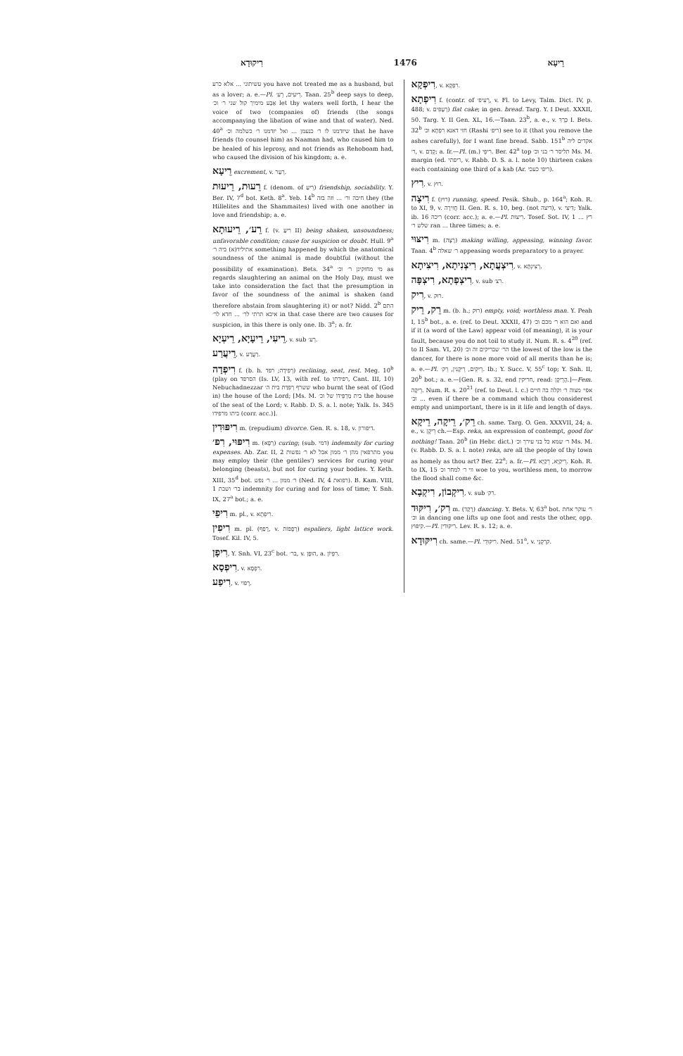רִיקוּדָא 1476 רֵיעָא
עשיתוני ... אלא כרע you have not treated me as a husband, but as a lover; a. e.—Pl. רֵיעִים, רֵעִ׳. Taan. 25<sup>b</sup> deep says to deep, אַבַּע מימיך קול שני ר׳ וכ׳ let thy waters well forth, I hear the voice of two (companies of) friends (the songs accompanying the libation of wine and that of water). Ned. 40<sup>a</sup> שיזדמנו לו ר׳ כנעמן ... ואל יזדמנו ר׳ כשלמה וכ׳ that he have friends (to counsel him) as Naaman had, who caused him to be healed of his leprosy, and not friends as Rehoboam had, who caused the division of his kingdom; a. e.
רֵיעָא excrement, v. רֵעַר.
רֵעוּת, רֵיעוּת f. (denom. of רֵיעַ) friendship, sociability. Y. Ber. IV, 7<sup>d</sup> bot. Keth. 8<sup>a</sup>. Yeb. 14<sup>b</sup> חיבה ור׳ ... וזה בזה they (the Hillelites and the Shammaites) lived with one another in love and friendship; a. e.
רֵע׳, רֵיעוּתָא f. (v. רִיעַ II) being shaken, unsoundness; unfavorable condition; cause for suspicion or doubt. Hull. 9<sup>a</sup> אתיליד(א) ביה ר׳ something happened by which the anatomical soundness of the animal is made doubtful (without the possibility of examination). Bets. 34<sup>a</sup> מי מחזקינן ר׳ וכ׳ as regards slaughtering an animal on the Holy Day, must we take into consideration the fact that the presumption in favor of the soundness of the animal is shaken (and therefore abstain from slaughtering it) or not? Nidd. 2<sup>b</sup> התם איכא תרתי לר׳ ... חדא לר׳ in that case there are two causes for suspicion, in this there is only one. Ib. 3<sup>a</sup>; a. fr.
רֵיעִי, רֵיעָיָא, רֵיעְיָא, v. sub רֵע׳.
רֵיעֲרַע, v. רַעֲרַע.
רִיפְדָה f. (b. h. רְפִידָה; רפד) reclining, seat, rest. Meg. 10<sup>b</sup> (play on הסרפד (Is. LV, 13, with ref. to רפידתו, Cant. III, 10) Nebuchadnezzar ששרף רְפִדַּת בית ה׳ who burnt the seat of (God in) the house of the Lord; [Ms. M. בית מַרְפֵּידוֹ של וכ׳ the house of the seat of the Lord; v. Rabb. D. S. a. l. note; Yalk. Is. 345 ביתו מרפידו (corr. acc.)].
רִיפּוּדִין m. (repudium) divorce. Gen. R. s. 18, v. דיפורון.
רִיפּוּי, רִפ׳ m. (רְפָא) curing; (sub. דמי) indemnity for curing expenses. Ab. Zar. II, 2 מתרפאין מהן ר׳ ממון אבל לא ר׳ נפשות you may employ their (the gentiles') services for curing your belonging (beasts), but not for curing your bodies. Y. Keth. XIII, 35<sup>d</sup> bot. ר׳ ממון ... ר׳ נפש (Ned. IV, 4 רפואת). B. Kam. VIII, 1 בר׳ ושבת indemnity for curing and for loss of time; Y. Snh. IX, 27<sup>a</sup> bot.; a. e.
רִיפֵי m. pl., v. רִיפְתָא.
רִיפִין m. pl. (רָפַף, v. רְפָפוֹת) espaliers, light lattice work. Tosef. Kil. IV, 5.
רִיפָן, Y. Snh. VI, 23<sup>c</sup> bot. בר׳, v. הוּפָן, a. רִפְיוֹן.
רִיפְסָא, v. רִפְסָא.
רִיפַע, v. רָפוֹי.
רִיפְקָא, v. רִפְקָא.
רִיפְתָא f. (contr. of רְעִיפ׳, v. Fl. to Levy, Talm. Dict. IV, p. 488; v. רְעָפִים) flat cake; in gen. bread. Targ. Y. I Deut. XXXII, 50. Targ. Y. II Gen. XL, 16.—Taan. 23<sup>b</sup>, a. e., v. כְּרַךְ I. Bets. 32<sup>b</sup> חזי דאנא רִפְתָא וכ׳ (Rashi ריפ׳) see to it (that you remove the ashes carefully), for I want fine bread. Sabb. 151<sup>b</sup> אקדים ליה ר׳, v. קְדַם; a. fr.—Pl. (m.) רִיפֵי. Ber. 42<sup>a</sup> top תליסר ר׳ בני וכ׳ Ms. M. margin (ed. ריפתי, v. Rabb. D. S. a. l. note 10) thirteen cakes each containing one third of a kab (Ar. ריפי כעכי).
רִיץ, v. רוּץ.
רִיצָה f. (רוּץ) running, speed. Pesik. Shub., p. 164<sup>a</sup>; Koh. R. to XI, 9, v. חֲזִירָה II. Gen. R. s. 10, beg. (not דיצה), v. דִּיצִי; Yalk. ib. 16 ריכה (corr. acc.); a. e.—Pl. רִיצוֹת. Tosef. Sot. IV, 1 רץ ... שלש ר׳ ran ... three times; a. e.
רִיצּוּי m. (רָצָה) making willing, appeasing, winning favor. Taan. 4<sup>b</sup> ר׳ שאלה appeasing words preparatory to a prayer.
רִיצְעֲתָא, רִיצְנִיתָא, רִיצִיתָא, v. רְצִינְתָּא.
רִיצְפְתָא, רִיצְפָּה, v. sub רִצ׳.
רִיק, v. רוּק.
רֵק, רֵיק m. (b. h.; רוּק) empty, void; worthless man. Y. Peah I, 15<sup>b</sup> bot., a. e. (ref. to Deut. XXXII, 47) ואם הוא ר׳ מכם וכ׳ and if it (a word of the Law) appear void (of meaning), it is your fault, because you do not toil to study it. Num. R. s. 4<sup>20</sup> (ref. to II Sam. VI, 20) הר׳ שבריקים זה וכ׳ the lowest of the low is the dancer, for there is none more void of all merits than he is; a. e.—Pl. רֵיקִים, רֵיקָנִין, רֵק׳. Ib.; Y. Succ. V, 55<sup>c</sup> top; Y. Snh. II, 20<sup>b</sup> bot.; a. e.—[Gen. R. s. 32, end חריקין, read: הָרֵיקָן.]—Fem. רֵיקָה. Num. R. s. 20<sup>21</sup> (ref. to Deut. l. c.) אפי׳ מצוה ר׳ וקלה בה חיים וכ׳ ... even if there be a command which thou considerest empty and unimportant, there is in it life and length of days.
רֵק׳, רֵיקָה, רֵיקָא ch. same. Targ. O. Gen. XXXVII, 24; a. e., v. רֵיקָן ch.—Esp. reka, an expression of contempt, good for nothing! Taan. 20<sup>b</sup> (in Hebr. dict.) ר׳ שמא כל בני עירך וכ׳ Ms. M. (v. Rabb. D. S. a. l. note) reka, are all the people of thy town as homely as thou art? Ber. 22<sup>a</sup>; a. fr.—Pl. רֵיקַיָּא, רֵקַיָּא. Koh. R. to IX, 15 ווי ר׳ למחר וכ׳ woe to you, worthless men, to morrow the flood shall come &c.
רִיקְבוֹן, רִיקְבָא, v. sub רִק׳.
רִק׳, רִיקּוּד m. (רָקַד) dancing. Y. Bets. V, 63<sup>a</sup> bot. ר׳ עוקר אחת וכ׳ in dancing one lifts up one foot and rests the other, opp. קִיפּוּץ.—Pl. רִיקּוּדִין. Lev. R. s. 12; a. e.
רִיקּוּדָא ch. same.—Pl. רִיקּוּדֵי. Ned. 51<sup>a</sup>, v. קִרְקְנֵי.